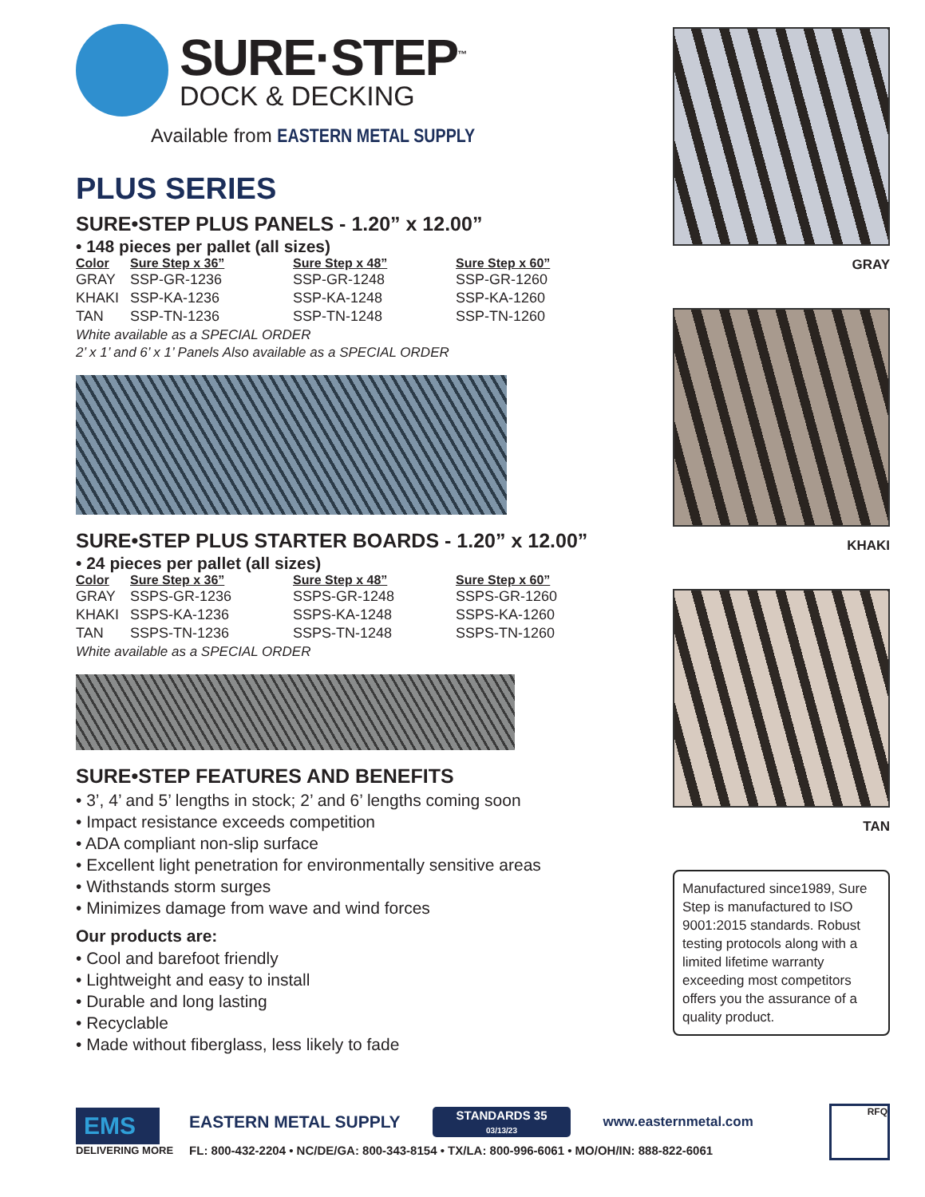SURE·STEP<sup>™</sup>
DOCK & DECKING
Available from EASTERN METAL SUPPLY
PLUS SERIES
SURE•STEP PLUS PANELS - 1.20” x 12.00”
• 148 pieces per pallet (all sizes)
| Color | Sure Step x 36” | Sure Step x 48” | Sure Step x 60” |
| --- | --- | --- | --- |
| GRAY | SSP-GR-1236 | SSP-GR-1248 | SSP-GR-1260 |
| KHAKI | SSP-KA-1236 | SSP-KA-1248 | SSP-KA-1260 |
| TAN | SSP-TN-1236 | SSP-TN-1248 | SSP-TN-1260 |
White available as a SPECIAL ORDER
2’ x 1’ and 6’ x 1’ Panels Also available as a SPECIAL ORDER
SURE•STEP PLUS STARTER BOARDS - 1.20” x 12.00”
• 24 pieces per pallet (all sizes)
| Color | Sure Step x 36” | Sure Step x 48” | Sure Step x 60” |
| --- | --- | --- | --- |
| GRAY | SSPS-GR-1236 | SSPS-GR-1248 | SSPS-GR-1260 |
| KHAKI | SSPS-KA-1236 | SSPS-KA-1248 | SSPS-KA-1260 |
| TAN | SSPS-TN-1236 | SSPS-TN-1248 | SSPS-TN-1260 |
White available as a SPECIAL ORDER
SURE•STEP FEATURES AND BENEFITS
• 3’, 4’ and 5’ lengths in stock; 2’ and 6’ lengths coming soon
• Impact resistance exceeds competition
• ADA compliant non-slip surface
• Excellent light penetration for environmentally sensitive areas
• Withstands storm surges
• Minimizes damage from wave and wind forces
Our products are:
• Cool and barefoot friendly
• Lightweight and easy to install
• Durable and long lasting
• Recyclable
• Made without fiberglass, less likely to fade
GRAY
KHAKI
TAN
Manufactured since1989, Sure Step is manufactured to ISO 9001:2015 standards. Robust testing protocols along with a limited lifetime warranty exceeding most competitors offers you the assurance of a quality product.
EMS
DELIVERING MORE
EASTERN METAL SUPPLY
STANDARDS 35
03/13/23
www.easternmetal.com
FL: 800-432-2204 • NC/DE/GA: 800-343-8154 • TX/LA: 800-996-6061 • MO/OH/IN: 888-822-6061
RFQ